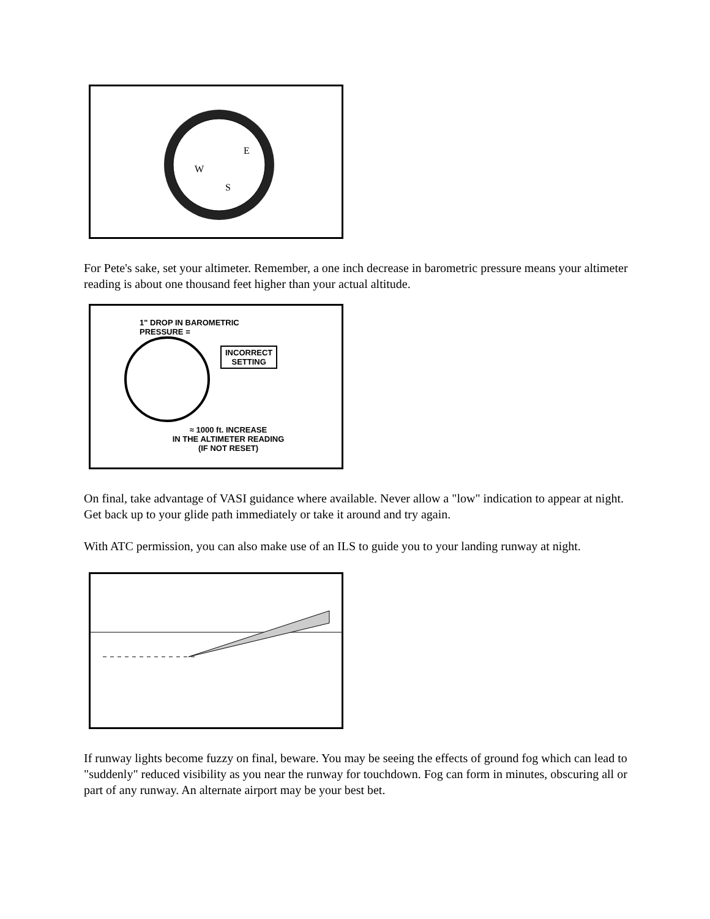W
E
S
For Pete's sake, set your altimeter. Remember, a one inch decrease in barometric pressure means your altimeter reading is about one thousand feet higher than your actual altitude.
1" DROP IN BAROMETRIC
PRESSURE =
INCORRECT
SETTING
≈ 1000 ft. INCREASE
IN THE ALTIMETER READING
(IF NOT RESET)
On final, take advantage of VASI guidance where available. Never allow a "low" indication to appear at night. Get back up to your glide path immediately or take it around and try again.
With ATC permission, you can also make use of an ILS to guide you to your landing runway at night.
If runway lights become fuzzy on final, beware. You may be seeing the effects of ground fog which can lead to "suddenly" reduced visibility as you near the runway for touchdown. Fog can form in minutes, obscuring all or part of any runway. An alternate airport may be your best bet.